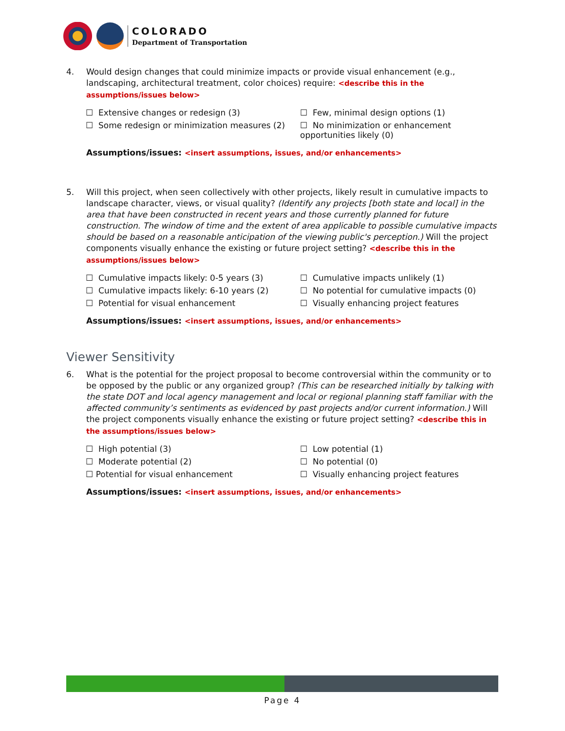COLORADO
Department of Transportation
4. Would design changes that could minimize impacts or provide visual enhancement (e.g., landscaping, architectural treatment, color choices) require: <describe this in the assumptions/issues below>
☐ Extensive changes or redesign (3)
☐ Few, minimal design options (1)
☐ Some redesign or minimization measures (2)
☐ No minimization or enhancement opportunities likely (0)
Assumptions/issues: <insert assumptions, issues, and/or enhancements>
5. Will this project, when seen collectively with other projects, likely result in cumulative impacts to landscape character, views, or visual quality? (Identify any projects [both state and local] in the area that have been constructed in recent years and those currently planned for future construction. The window of time and the extent of area applicable to possible cumulative impacts should be based on a reasonable anticipation of the viewing public's perception.) Will the project components visually enhance the existing or future project setting? <describe this in the assumptions/issues below>
☐ Cumulative impacts likely: 0-5 years (3)
☐ Cumulative impacts unlikely (1)
☐ Cumulative impacts likely: 6-10 years (2)
☐ No potential for cumulative impacts (0)
☐ Potential for visual enhancement
☐ Visually enhancing project features
Assumptions/issues: <insert assumptions, issues, and/or enhancements>
Viewer Sensitivity
6. What is the potential for the project proposal to become controversial within the community or to be opposed by the public or any organized group? (This can be researched initially by talking with the state DOT and local agency management and local or regional planning staff familiar with the affected community’s sentiments as evidenced by past projects and/or current information.) Will the project components visually enhance the existing or future project setting? <describe this in the assumptions/issues below>
☐ High potential (3)
☐ Low potential (1)
☐ Moderate potential (2)
☐ No potential (0)
☐ Potential for visual enhancement
☐ Visually enhancing project features
Assumptions/issues: <insert assumptions, issues, and/or enhancements>
Page 4